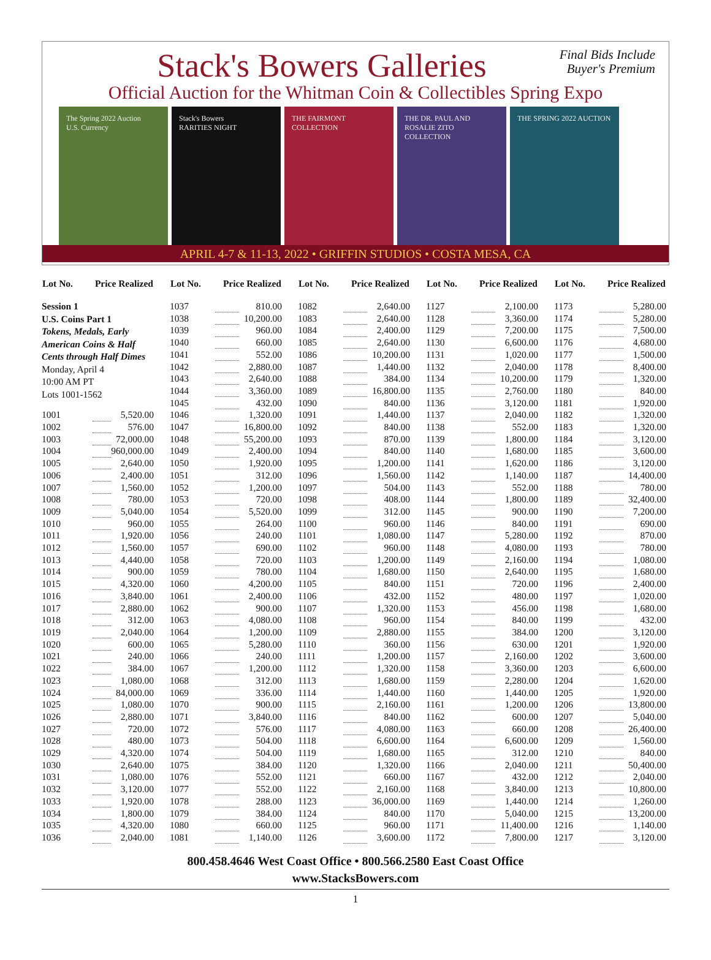Final Bids Include
Buyer's Premium
Stack's Bowers Galleries
Official Auction for the Whitman Coin & Collectibles Spring Expo
The Spring 2022 Auction
U.S. Currency
Stack's Bowers
RARITIES NIGHT
THE FAIRMONT COLLECTION THE DR. PAUL AND ROSALIE ZITO COLLECTION
THE SPRING 2022 AUCTION
APRIL 4-7 & 11-13, 2022 • GRIFFIN STUDIOS • COSTA MESA, CA
| Lot No. | Price Realized | |
| --- | --- | --- |
| Session 1 U.S. Coins Part 1 Tokens, Medals, Early American Coins & Half Cents through Half Dimes Monday, April 4 10:00 AM PT Lots 1001-1562 | | |
| 1001 | | 5,520.00 |
| 1002 | | 576.00 |
| 1003 | | 72,000.00 |
| 1004 | | 960,000.00 |
| 1005 | | 2,640.00 |
| 1006 | | 2,400.00 |
| 1007 | | 1,560.00 |
| 1008 | | 780.00 |
| 1009 | | 5,040.00 |
| 1010 | | 960.00 |
| 1011 | | 1,920.00 |
| 1012 | | 1,560.00 |
| 1013 | | 4,440.00 |
| 1014 | | 900.00 |
| 1015 | | 4,320.00 |
| 1016 | | 3,840.00 |
| 1017 | | 2,880.00 |
| 1018 | | 312.00 |
| 1019 | | 2,040.00 |
| 1020 | | 600.00 |
| 1021 | | 240.00 |
| 1022 | | 384.00 |
| 1023 | | 1,080.00 |
| 1024 | | 84,000.00 |
| 1025 | | 1,080.00 |
| 1026 | | 2,880.00 |
| 1027 | | 720.00 |
| 1028 | | 480.00 |
| 1029 | | 4,320.00 |
| 1030 | | 2,640.00 |
| 1031 | | 1,080.00 |
| 1032 | | 3,120.00 |
| 1033 | | 1,920.00 |
| 1034 | | 1,800.00 |
| 1035 | | 4,320.00 |
| 1036 | | 2,040.00 |
| Lot No. | Price Realized | |
| --- | --- | --- |
| 1037 | | 810.00 |
| 1038 | | 10,200.00 |
| 1039 | | 960.00 |
| 1040 | | 660.00 |
| 1041 | | 552.00 |
| 1042 | | 2,880.00 |
| 1043 | | 2,640.00 |
| 1044 | | 3,360.00 |
| 1045 | | 432.00 |
| 1046 | | 1,320.00 |
| 1047 | | 16,800.00 |
| 1048 | | 55,200.00 |
| 1049 | | 2,400.00 |
| 1050 | | 1,920.00 |
| 1051 | | 312.00 |
| 1052 | | 1,200.00 |
| 1053 | | 720.00 |
| 1054 | | 5,520.00 |
| 1055 | | 264.00 |
| 1056 | | 240.00 |
| 1057 | | 690.00 |
| 1058 | | 720.00 |
| 1059 | | 780.00 |
| 1060 | | 4,200.00 |
| 1061 | | 2,400.00 |
| 1062 | | 900.00 |
| 1063 | | 4,080.00 |
| 1064 | | 1,200.00 |
| 1065 | | 5,280.00 |
| 1066 | | 240.00 |
| 1067 | | 1,200.00 |
| 1068 | | 312.00 |
| 1069 | | 336.00 |
| 1070 | | 900.00 |
| 1071 | | 3,840.00 |
| 1072 | | 576.00 |
| 1073 | | 504.00 |
| 1074 | | 504.00 |
| 1075 | | 384.00 |
| 1076 | | 552.00 |
| 1077 | | 552.00 |
| 1078 | | 288.00 |
| 1079 | | 384.00 |
| 1080 | | 660.00 |
| 1081 | | 1,140.00 |
| Lot No. | Price Realized | |
| --- | --- | --- |
| 1082 | | 2,640.00 |
| 1083 | | 2,640.00 |
| 1084 | | 2,400.00 |
| 1085 | | 2,640.00 |
| 1086 | | 10,200.00 |
| 1087 | | 1,440.00 |
| 1088 | | 384.00 |
| 1089 | | 16,800.00 |
| 1090 | | 840.00 |
| 1091 | | 1,440.00 |
| 1092 | | 840.00 |
| 1093 | | 870.00 |
| 1094 | | 840.00 |
| 1095 | | 1,200.00 |
| 1096 | | 1,560.00 |
| 1097 | | 504.00 |
| 1098 | | 408.00 |
| 1099 | | 312.00 |
| 1100 | | 960.00 |
| 1101 | | 1,080.00 |
| 1102 | | 960.00 |
| 1103 | | 1,200.00 |
| 1104 | | 1,680.00 |
| 1105 | | 840.00 |
| 1106 | | 432.00 |
| 1107 | | 1,320.00 |
| 1108 | | 960.00 |
| 1109 | | 2,880.00 |
| 1110 | | 360.00 |
| 1111 | | 1,200.00 |
| 1112 | | 1,320.00 |
| 1113 | | 1,680.00 |
| 1114 | | 1,440.00 |
| 1115 | | 2,160.00 |
| 1116 | | 840.00 |
| 1117 | | 4,080.00 |
| 1118 | | 6,600.00 |
| 1119 | | 1,680.00 |
| 1120 | | 1,320.00 |
| 1121 | | 660.00 |
| 1122 | | 2,160.00 |
| 1123 | | 36,000.00 |
| 1124 | | 840.00 |
| 1125 | | 960.00 |
| 1126 | | 3,600.00 |
| Lot No. | Price Realized | |
| --- | --- | --- |
| 1127 | | 2,100.00 |
| 1128 | | 3,360.00 |
| 1129 | | 7,200.00 |
| 1130 | | 6,600.00 |
| 1131 | | 1,020.00 |
| 1132 | | 2,040.00 |
| 1134 | | 10,200.00 |
| 1135 | | 2,760.00 |
| 1136 | | 3,120.00 |
| 1137 | | 2,040.00 |
| 1138 | | 552.00 |
| 1139 | | 1,800.00 |
| 1140 | | 1,680.00 |
| 1141 | | 1,620.00 |
| 1142 | | 1,140.00 |
| 1143 | | 552.00 |
| 1144 | | 1,800.00 |
| 1145 | | 900.00 |
| 1146 | | 840.00 |
| 1147 | | 5,280.00 |
| 1148 | | 4,080.00 |
| 1149 | | 2,160.00 |
| 1150 | | 2,640.00 |
| 1151 | | 720.00 |
| 1152 | | 480.00 |
| 1153 | | 456.00 |
| 1154 | | 840.00 |
| 1155 | | 384.00 |
| 1156 | | 630.00 |
| 1157 | | 2,160.00 |
| 1158 | | 3,360.00 |
| 1159 | | 2,280.00 |
| 1160 | | 1,440.00 |
| 1161 | | 1,200.00 |
| 1162 | | 600.00 |
| 1163 | | 660.00 |
| 1164 | | 6,600.00 |
| 1165 | | 312.00 |
| 1166 | | 2,040.00 |
| 1167 | | 432.00 |
| 1168 | | 3,840.00 |
| 1169 | | 1,440.00 |
| 1170 | | 5,040.00 |
| 1171 | | 11,400.00 |
| 1172 | | 7,800.00 |
| Lot No. | Price Realized | |
| --- | --- | --- |
| 1173 | | 5,280.00 |
| 1174 | | 5,280.00 |
| 1175 | | 7,500.00 |
| 1176 | | 4,680.00 |
| 1177 | | 1,500.00 |
| 1178 | | 8,400.00 |
| 1179 | | 1,320.00 |
| 1180 | | 840.00 |
| 1181 | | 1,920.00 |
| 1182 | | 1,320.00 |
| 1183 | | 1,320.00 |
| 1184 | | 3,120.00 |
| 1185 | | 3,600.00 |
| 1186 | | 3,120.00 |
| 1187 | | 14,400.00 |
| 1188 | | 780.00 |
| 1189 | | 32,400.00 |
| 1190 | | 7,200.00 |
| 1191 | | 690.00 |
| 1192 | | 870.00 |
| 1193 | | 780.00 |
| 1194 | | 1,080.00 |
| 1195 | | 1,680.00 |
| 1196 | | 2,400.00 |
| 1197 | | 1,020.00 |
| 1198 | | 1,680.00 |
| 1199 | | 432.00 |
| 1200 | | 3,120.00 |
| 1201 | | 1,920.00 |
| 1202 | | 3,600.00 |
| 1203 | | 6,600.00 |
| 1204 | | 1,620.00 |
| 1205 | | 1,920.00 |
| 1206 | | 13,800.00 |
| 1207 | | 5,040.00 |
| 1208 | | 26,400.00 |
| 1209 | | 1,560.00 |
| 1210 | | 840.00 |
| 1211 | | 50,400.00 |
| 1212 | | 2,040.00 |
| 1213 | | 10,800.00 |
| 1214 | | 1,260.00 |
| 1215 | | 13,200.00 |
| 1216 | | 1,140.00 |
| 1217 | | 3,120.00 |
800.458.4646 West Coast Office • 800.566.2580 East Coast Office
www.StacksBowers.com
1